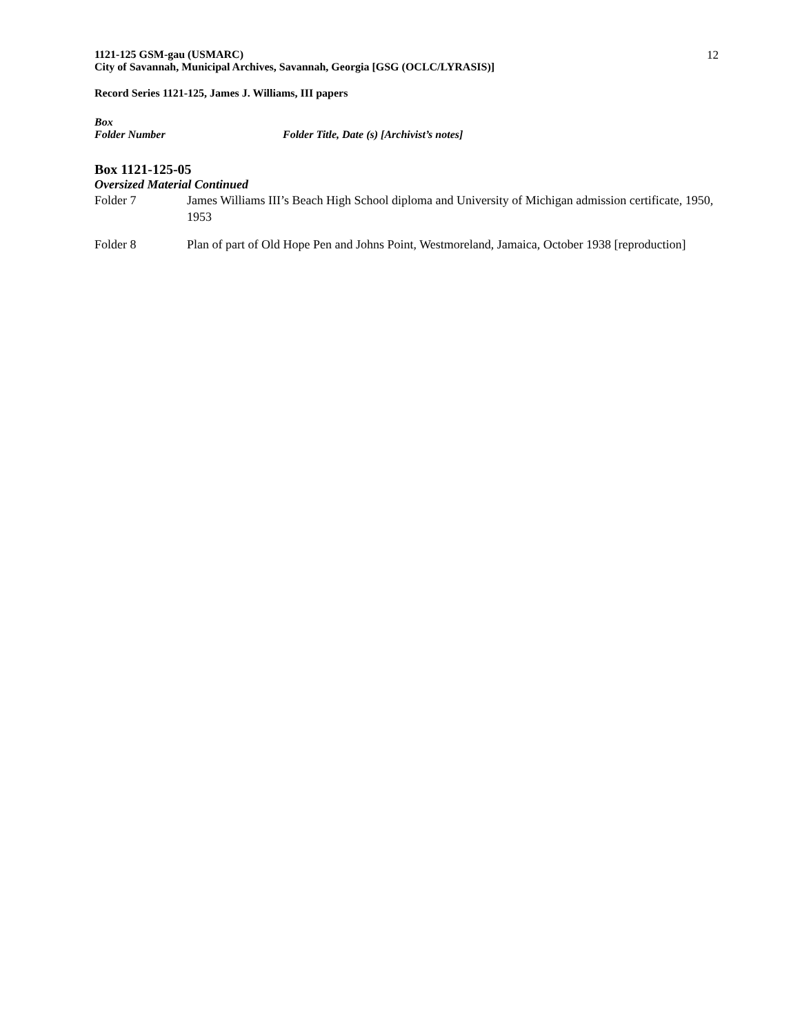1121-125 GSM-gau (USMARC)
City of Savannah, Municipal Archives, Savannah, Georgia [GSG (OCLC/LYRASIS)]
12
Record Series 1121-125, James J. Williams, III papers
Box
Folder Number Folder Title, Date (s) [Archivist’s notes]
Box 1121-125-05
Oversized Material Continued
Folder 7 James Williams III’s Beach High School diploma and University of Michigan admission certificate, 1950, 1953
Folder 8 Plan of part of Old Hope Pen and Johns Point, Westmoreland, Jamaica, October 1938 [reproduction]